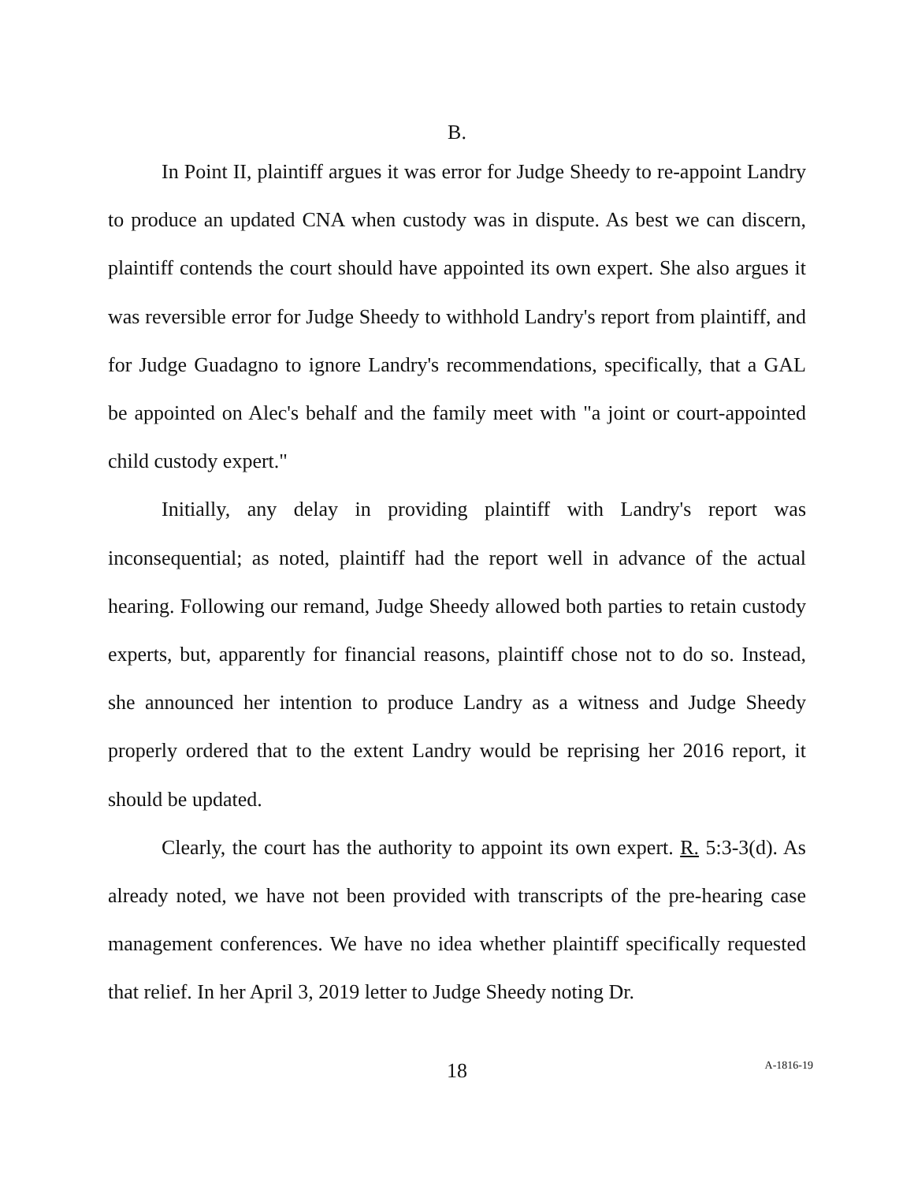B.
In Point II, plaintiff argues it was error for Judge Sheedy to re-appoint Landry to produce an updated CNA when custody was in dispute. As best we can discern, plaintiff contends the court should have appointed its own expert. She also argues it was reversible error for Judge Sheedy to withhold Landry's report from plaintiff, and for Judge Guadagno to ignore Landry's recommendations, specifically, that a GAL be appointed on Alec's behalf and the family meet with "a joint or court-appointed child custody expert."
Initially, any delay in providing plaintiff with Landry's report was inconsequential; as noted, plaintiff had the report well in advance of the actual hearing. Following our remand, Judge Sheedy allowed both parties to retain custody experts, but, apparently for financial reasons, plaintiff chose not to do so. Instead, she announced her intention to produce Landry as a witness and Judge Sheedy properly ordered that to the extent Landry would be reprising her 2016 report, it should be updated.
Clearly, the court has the authority to appoint its own expert. R. 5:3-3(d). As already noted, we have not been provided with transcripts of the pre-hearing case management conferences. We have no idea whether plaintiff specifically requested that relief. In her April 3, 2019 letter to Judge Sheedy noting Dr.
18
A-1816-19